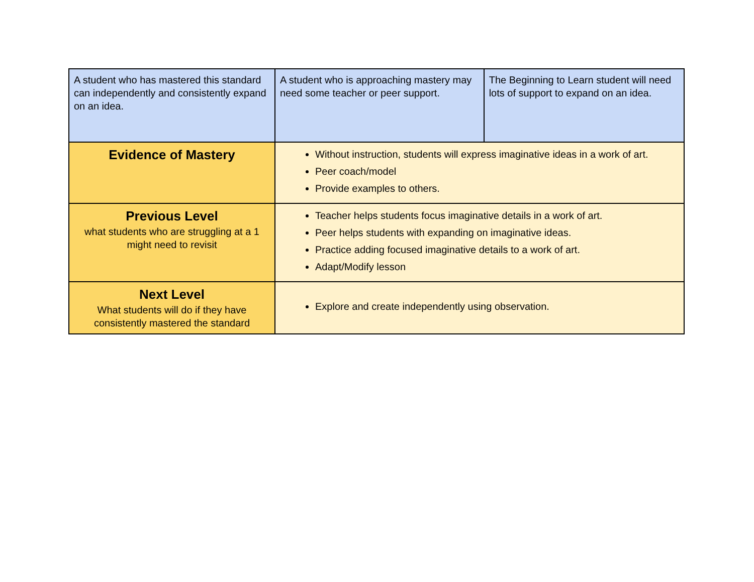| A student who has mastered this standard can independently and consistently expand on an idea. | A student who is approaching mastery may need some teacher or peer support. | The Beginning to Learn student will need lots of support to expand on an idea. |
| Evidence of Mastery | Without instruction, students will express imaginative ideas in a work of art. Peer coach/model Provide examples to others. | |
| Previous Level what students who are struggling at a 1 might need to revisit | Teacher helps students focus imaginative details in a work of art. Peer helps students with expanding on imaginative ideas. Practice adding focused imaginative details to a work of art. Adapt/Modify lesson | |
| Next Level What students will do if they have consistently mastered the standard | Explore and create independently using observation. | |